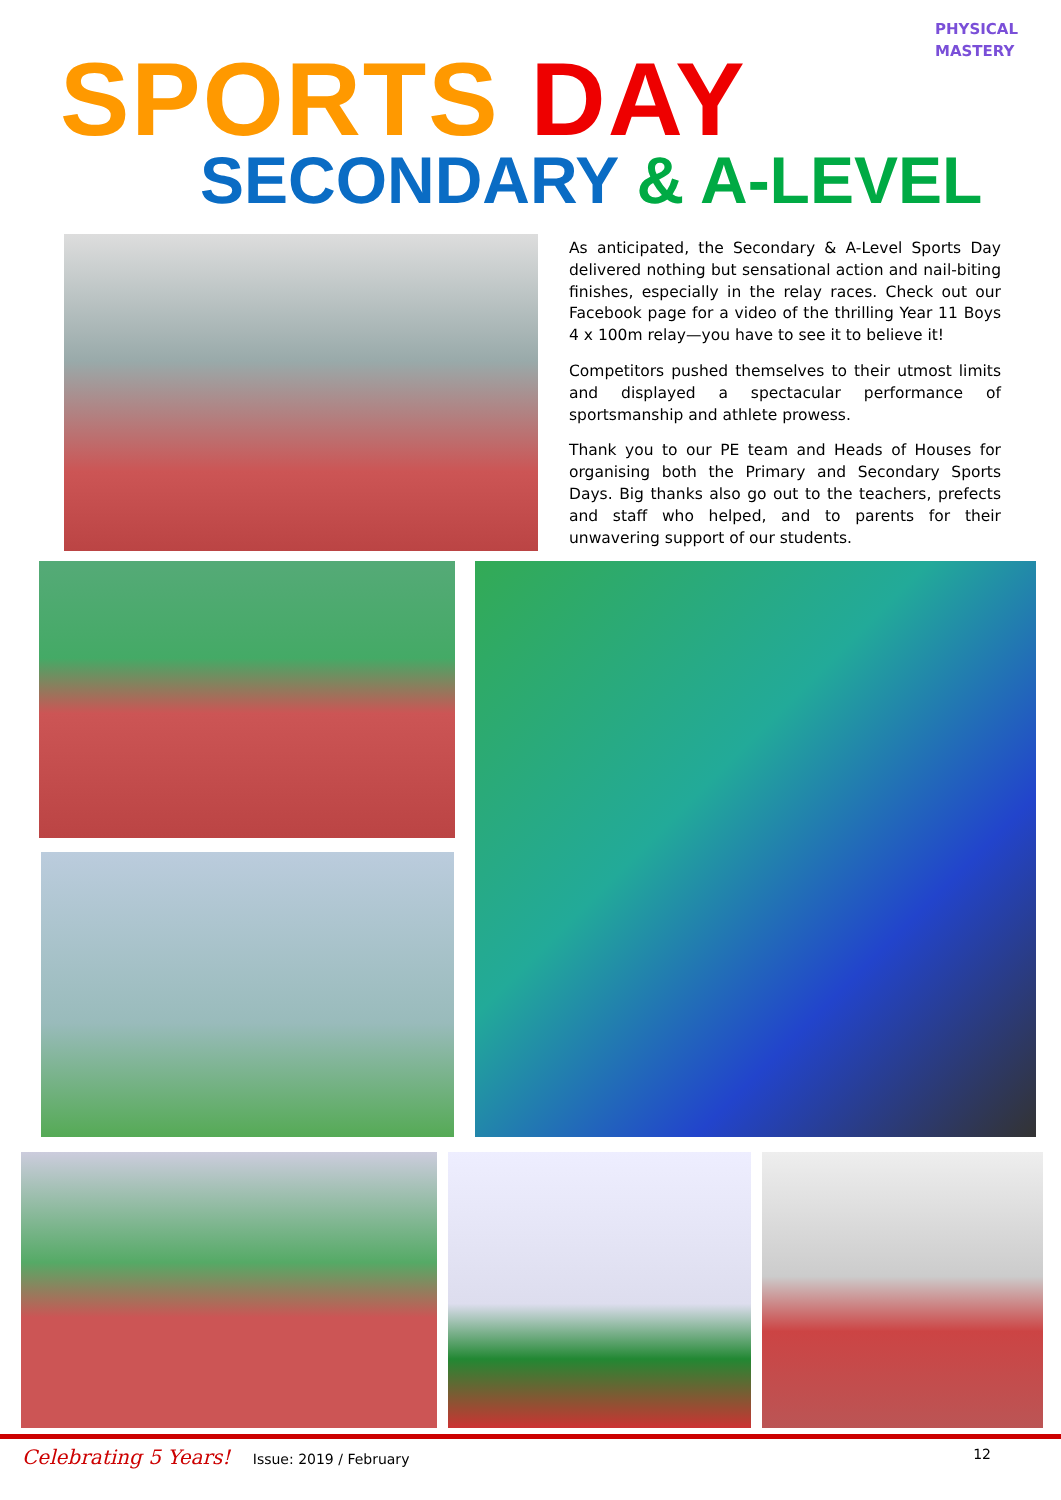PHYSICAL MASTERY
SPORTS DAY
SECONDARY & A-LEVEL
As anticipated, the Secondary & A-Level Sports Day delivered nothing but sensational action and nail-biting finishes, especially in the relay races. Check out our Facebook page for a video of the thrilling Year 11 Boys 4 x 100m relay—you have to see it to believe it!
Competitors pushed themselves to their utmost limits and displayed a spectacular performance of sportsmanship and athlete prowess.
Thank you to our PE team and Heads of Houses for organising both the Primary and Secondary Sports Days. Big thanks also go out to the teachers, prefects and staff who helped, and to parents for their unwavering support of our students.
Celebrating 5 Years! Issue: 2019 / February
12